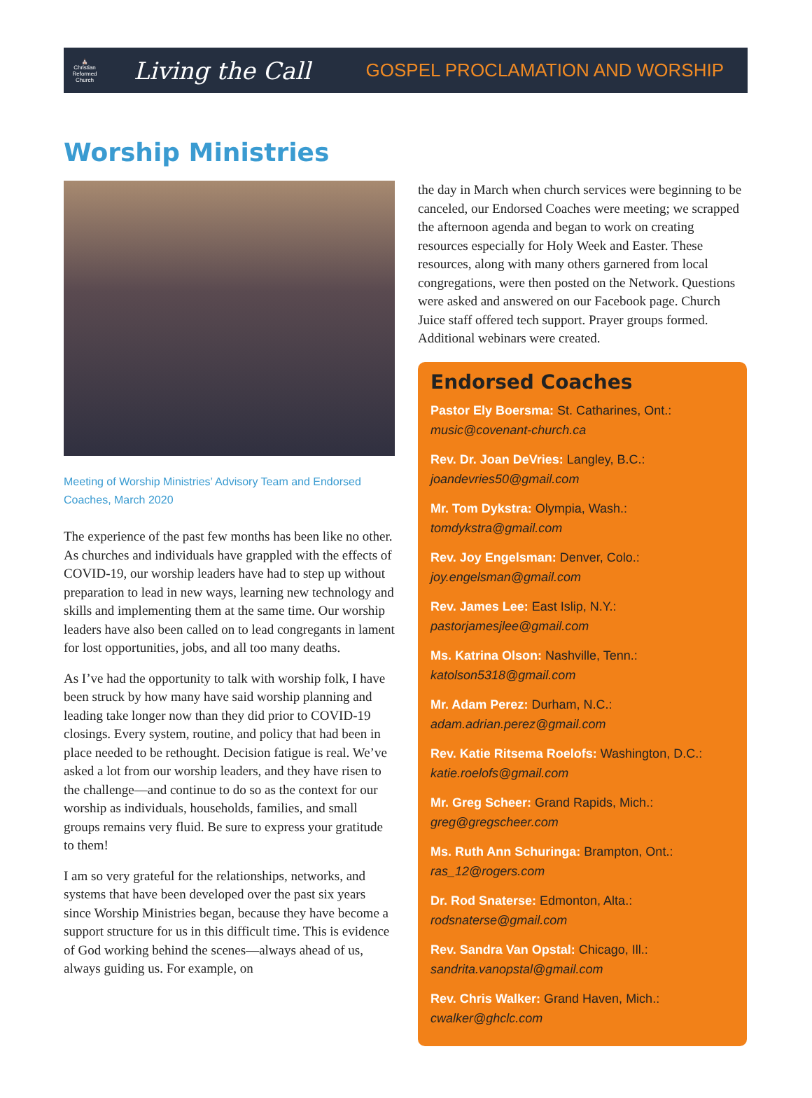⛪
Christian Reformed Church
Living the Call
GOSPEL PROCLAMATION AND WORSHIP
Worship Ministries
Meeting of Worship Ministries’ Advisory Team and Endorsed Coaches, March 2020
The experience of the past few months has been like no other. As churches and individuals have grappled with the effects of COVID-19, our worship leaders have had to step up without preparation to lead in new ways, learning new technology and skills and implementing them at the same time. Our worship leaders have also been called on to lead congregants in lament for lost opportunities, jobs, and all too many deaths.
As I’ve had the opportunity to talk with worship folk, I have been struck by how many have said worship planning and leading take longer now than they did prior to COVID-19 closings. Every system, routine, and policy that had been in place needed to be rethought. Decision fatigue is real. We’ve asked a lot from our worship leaders, and they have risen to the challenge—and continue to do so as the context for our worship as individuals, households, families, and small groups remains very fluid. Be sure to express your gratitude to them!
I am so very grateful for the relationships, networks, and systems that have been developed over the past six years since Worship Ministries began, because they have become a support structure for us in this difficult time. This is evidence of God working behind the scenes—always ahead of us, always guiding us. For example, on
the day in March when church services were beginning to be canceled, our Endorsed Coaches were meeting; we scrapped the afternoon agenda and began to work on creating resources especially for Holy Week and Easter. These resources, along with many others garnered from local congregations, were then posted on the Network. Questions were asked and answered on our Facebook page. Church Juice staff offered tech support. Prayer groups formed. Additional webinars were created.
Endorsed Coaches
Pastor Ely Boersma: St. Catharines, Ont.:
music@covenant-church.ca
Rev. Dr. Joan DeVries: Langley, B.C.:
joandevries50@gmail.com
Mr. Tom Dykstra: Olympia, Wash.:
tomdykstra@gmail.com
Rev. Joy Engelsman: Denver, Colo.:
joy.engelsman@gmail.com
Rev. James Lee: East Islip, N.Y.:
pastorjamesjlee@gmail.com
Ms. Katrina Olson: Nashville, Tenn.:
katolson5318@gmail.com
Mr. Adam Perez: Durham, N.C.:
adam.adrian.perez@gmail.com
Rev. Katie Ritsema Roelofs: Washington, D.C.:
katie.roelofs@gmail.com
Mr. Greg Scheer: Grand Rapids, Mich.:
greg@gregscheer.com
Ms. Ruth Ann Schuringa: Brampton, Ont.:
ras_12@rogers.com
Dr. Rod Snaterse: Edmonton, Alta.:
rodsnaterse@gmail.com
Rev. Sandra Van Opstal: Chicago, Ill.:
sandrita.vanopstal@gmail.com
Rev. Chris Walker: Grand Haven, Mich.:
cwalker@ghclc.com